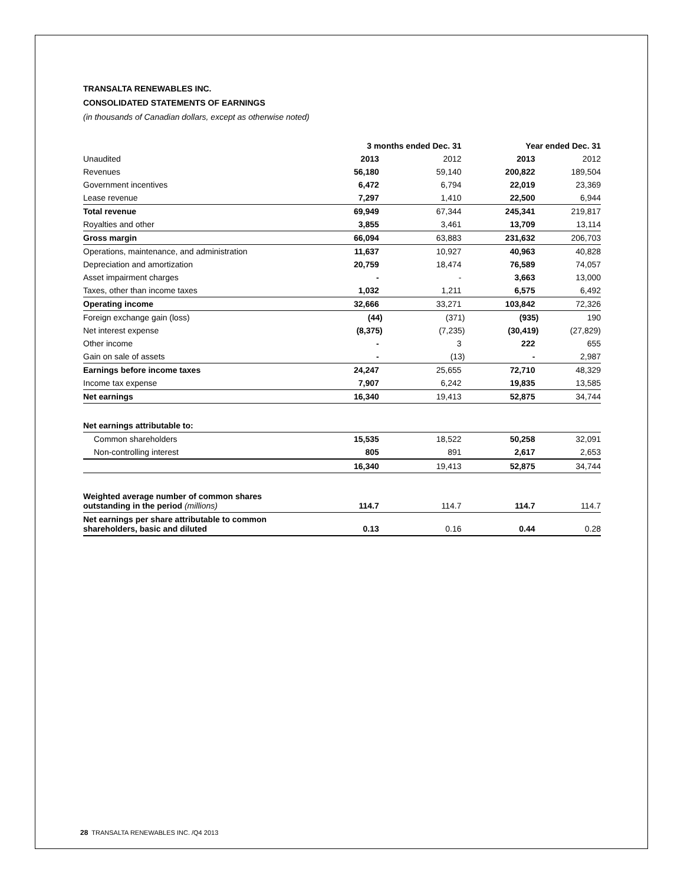TRANSALTA RENEWABLES INC.
CONSOLIDATED STATEMENTS OF EARNINGS
(in thousands of Canadian dollars, except as otherwise noted)
| | 3 months ended Dec. 31 | | Year ended Dec. 31 | |
| --- | --- | --- | --- | --- |
| Unaudited | 2013 | 2012 | 2013 | 2012 |
| Revenues | 56,180 | 59,140 | 200,822 | 189,504 |
| Government incentives | 6,472 | 6,794 | 22,019 | 23,369 |
| Lease revenue | 7,297 | 1,410 | 22,500 | 6,944 |
| Total revenue | 69,949 | 67,344 | 245,341 | 219,817 |
| Royalties and other | 3,855 | 3,461 | 13,709 | 13,114 |
| Gross margin | 66,094 | 63,883 | 231,632 | 206,703 |
| Operations, maintenance, and administration | 11,637 | 10,927 | 40,963 | 40,828 |
| Depreciation and amortization | 20,759 | 18,474 | 76,589 | 74,057 |
| Asset impairment charges | - | - | 3,663 | 13,000 |
| Taxes, other than income taxes | 1,032 | 1,211 | 6,575 | 6,492 |
| Operating income | 32,666 | 33,271 | 103,842 | 72,326 |
| Foreign exchange gain (loss) | (44) | (371) | (935) | 190 |
| Net interest expense | (8,375) | (7,235) | (30,419) | (27,829) |
| Other income | - | 3 | 222 | 655 |
| Gain on sale of assets | - | (13) | - | 2,987 |
| Earnings before income taxes | 24,247 | 25,655 | 72,710 | 48,329 |
| Income tax expense | 7,907 | 6,242 | 19,835 | 13,585 |
| Net earnings | 16,340 | 19,413 | 52,875 | 34,744 |
| Net earnings attributable to: | | | | |
| Common shareholders | 15,535 | 18,522 | 50,258 | 32,091 |
| Non-controlling interest | 805 | 891 | 2,617 | 2,653 |
| | 16,340 | 19,413 | 52,875 | 34,744 |
| Weighted average number of common shares outstanding in the period (millions) | 114.7 | 114.7 | 114.7 | 114.7 |
| Net earnings per share attributable to common shareholders, basic and diluted | 0.13 | 0.16 | 0.44 | 0.28 |
28 TRANSALTA RENEWABLES INC. /Q4 2013